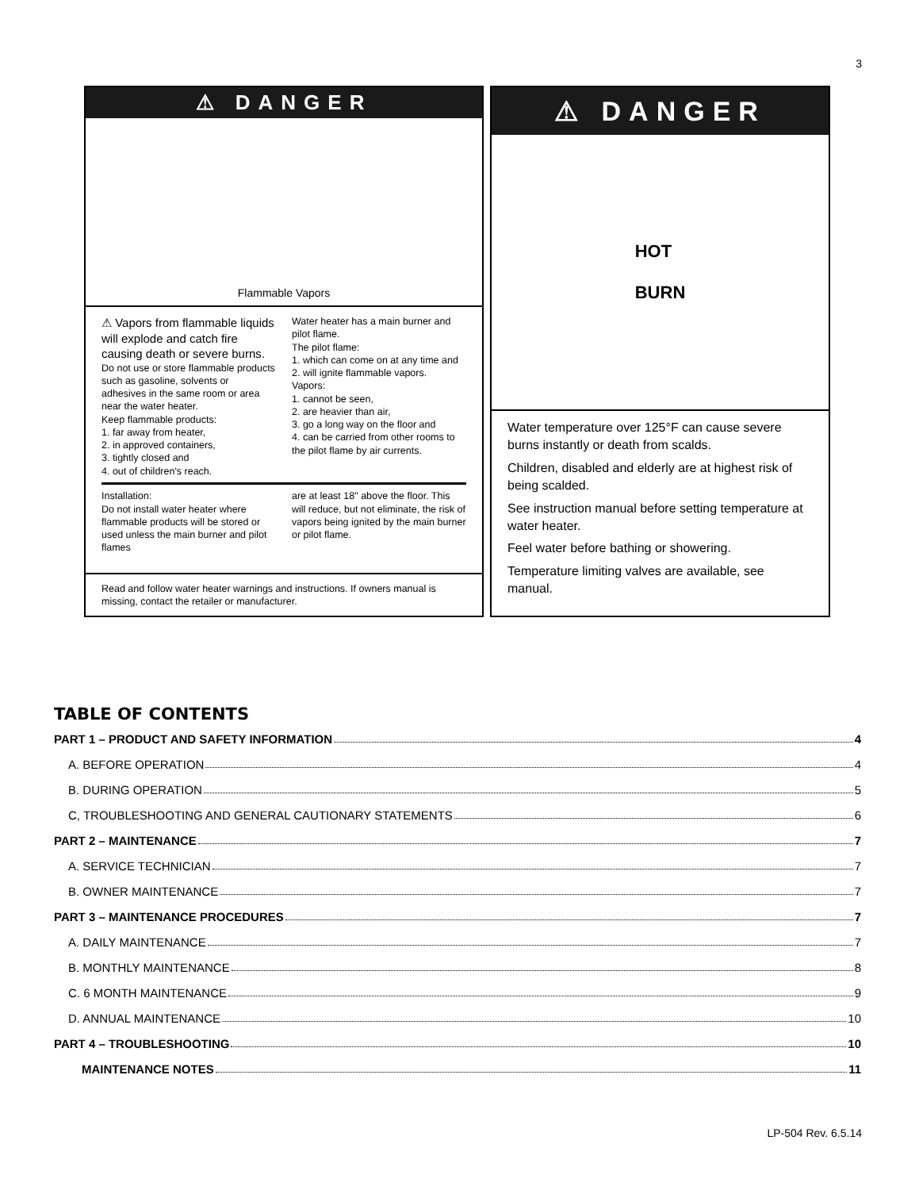3
⚠ DANGER
Flammable Vapors
⚠ Vapors from flammable liquids will explode and catch fire causing death or severe burns.
Do not use or store flammable products such as gasoline, solvents or adhesives in the same room or area near the water heater.
Keep flammable products:
1. far away from heater,
2. in approved containers,
3. tightly closed and
4. out of children's reach.
Water heater has a main burner and pilot flame.
The pilot flame:
1. which can come on at any time and
2. will ignite flammable vapors.
Vapors:
1. cannot be seen,
2. are heavier than air,
3. go a long way on the floor and
4. can be carried from other rooms to the pilot flame by air currents.
Installation:
Do not install water heater where flammable products will be stored or used unless the main burner and pilot flames
are at least 18" above the floor. This will reduce, but not eliminate, the risk of vapors being ignited by the main burner or pilot flame.
Read and follow water heater warnings and instructions. If owners manual is missing, contact the retailer or manufacturer.
⚠ DANGER
HOT
BURN
Water temperature over 125°F can cause severe burns instantly or death from scalds.
Children, disabled and elderly are at highest risk of being scalded.
See instruction manual before setting temperature at water heater.
Feel water before bathing or showering.
Temperature limiting valves are available, see manual.
TABLE OF CONTENTS
PART 1 – PRODUCT AND SAFETY INFORMATION 4
A. BEFORE OPERATION 4
B. DURING OPERATION 5
C, TROUBLESHOOTING AND GENERAL CAUTIONARY STATEMENTS 6
PART 2 – MAINTENANCE 7
A. SERVICE TECHNICIAN 7
B. OWNER MAINTENANCE 7
PART 3 – MAINTENANCE PROCEDURES 7
A. DAILY MAINTENANCE 7
B. MONTHLY MAINTENANCE 8
C. 6 MONTH MAINTENANCE 9
D. ANNUAL MAINTENANCE 10
PART 4 – TROUBLESHOOTING 10
MAINTENANCE NOTES 11
LP-504 Rev. 6.5.14